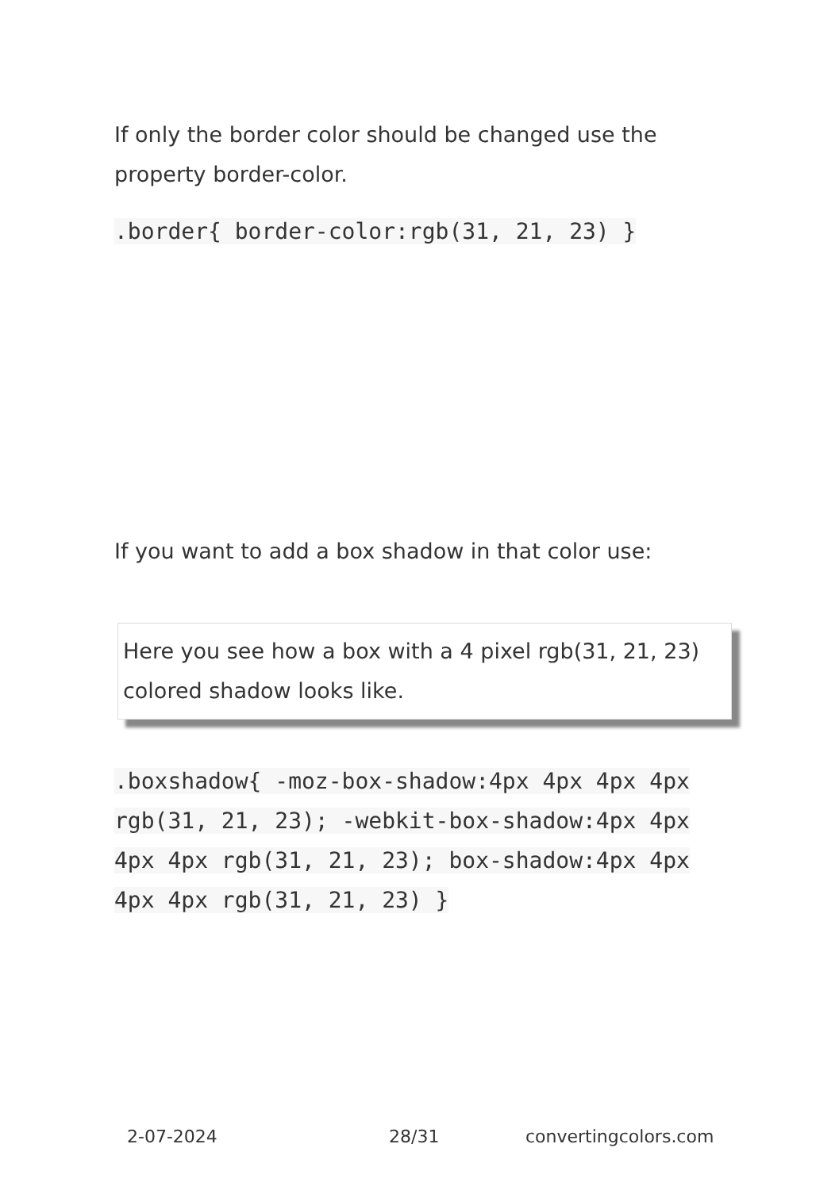If only the border color should be changed use the property border-color.
.border{ border-color:rgb(31, 21, 23) }
If you want to add a box shadow in that color use:
Here you see how a box with a 4 pixel rgb(31, 21, 23) colored shadow looks like.
.boxshadow{ -moz-box-shadow:4px 4px 4px 4px rgb(31, 21, 23); -webkit-box-shadow:4px 4px 4px 4px rgb(31, 21, 23); box-shadow:4px 4px 4px 4px rgb(31, 21, 23) }
2-07-2024 28/31 convertingcolors.com